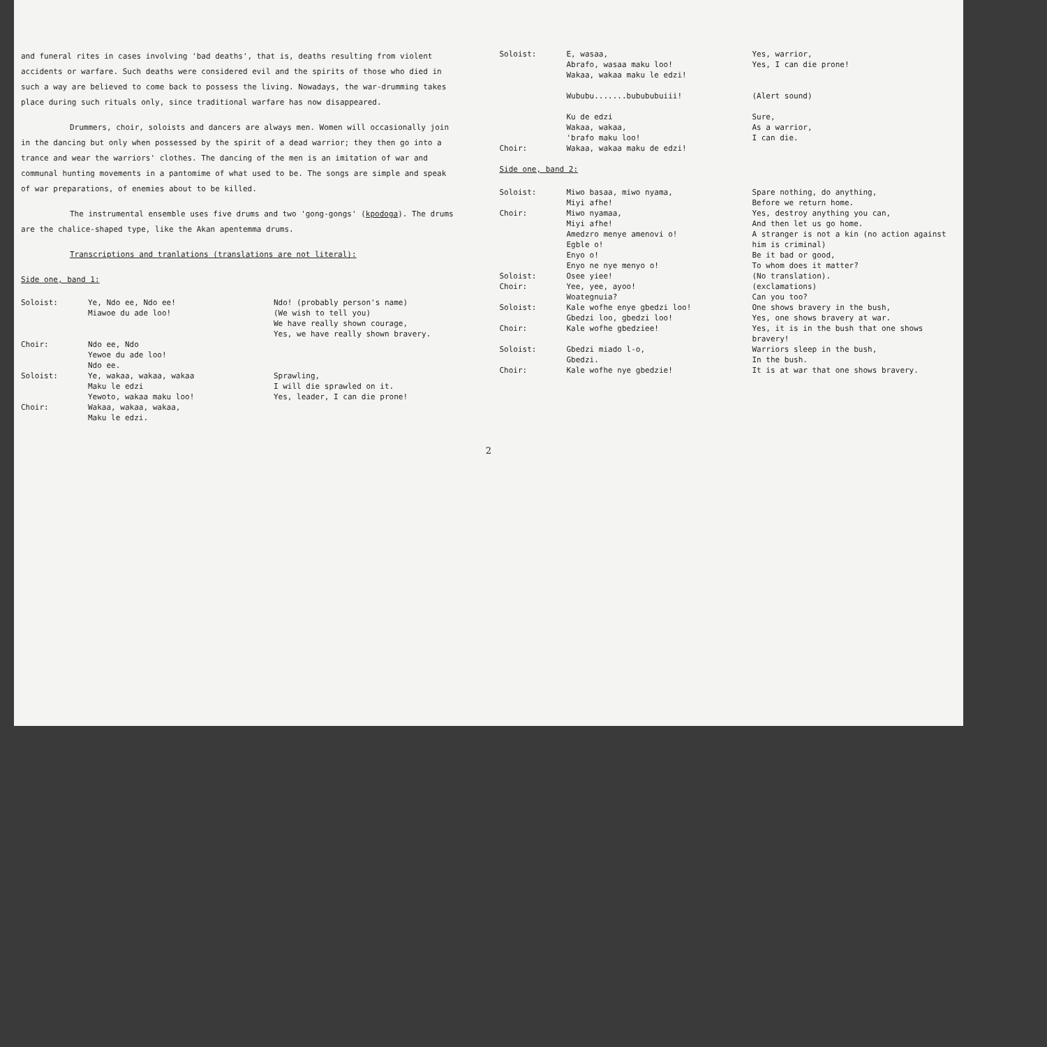and funeral rites in cases involving 'bad deaths', that is, deaths resulting from violent accidents or warfare. Such deaths were considered evil and the spirits of those who died in such a way are believed to come back to possess the living. Nowadays, the war-drumming takes place during such rituals only, since traditional warfare has now disappeared.
Drummers, choir, soloists and dancers are always men. Women will occasionally join in the dancing but only when possessed by the spirit of a dead warrior; they then go into a trance and wear the warriors' clothes. The dancing of the men is an imitation of war and communal hunting movements in a pantomime of what used to be. The songs are simple and speak of war preparations, of enemies about to be killed.
The instrumental ensemble uses five drums and two 'gong-gongs' (kpodoga). The drums are the chalice-shaped type, like the Akan apentemma drums.
Transcriptions and tranlations (translations are not literal):
Side one, band 1:
| Soloist: | Ye, Ndo ee, Ndo ee! Miawoe du ade loo! | Ndo! (probably person's name) (We wish to tell you) We have really shown courage, Yes, we have really shown bravery. |
| Choir: | Ndo ee, Ndo Yewoe du ade loo! Ndo ee. | |
| Soloist: | Ye, wakaa, wakaa, wakaa Maku le edzi Yewoto, wakaa maku loo! | Sprawling, I will die sprawled on it. Yes, leader, I can die prone! |
| Choir: | Wakaa, wakaa, wakaa, Maku le edzi. | |
| Soloist: | E, wasaa, Abrafo, wasaa maku loo! Wakaa, wakaa maku le edzi! Wububu.......bubububuiii! Ku de edzi Wakaa, wakaa, 'brafo maku loo! | Yes, warrior, Yes, I can die prone! (Alert sound) Sure, As a warrior, I can die. |
| Choir: | Wakaa, wakaa maku de edzi! | |
Side one, band 2:
| Soloist: | Miwo basaa, miwo nyama, Miyi afhe! | Spare nothing, do anything, Before we return home. |
| Choir: | Miwo nyamaa, Miyi afhe! Amedzro menye amenovi o! Egble o! Enyo o! Enyo ne nye menyo o! | Yes, destroy anything you can, And then let us go home. A stranger is not a kin (no action against him is criminal) Be it bad or good, To whom does it matter? |
| Soloist: | Osee yiee! | (No translation). |
| Choir: | Yee, yee, ayoo! Woategnuia? | (exclamations) Can you too? |
| Soloist: | Kale wofhe enye gbedzi loo! Gbedzi loo, gbedzi loo! | One shows bravery in the bush, Yes, one shows bravery at war. |
| Choir: | Kale wofhe gbedziee! | Yes, it is in the bush that one shows bravery! |
| Soloist: | Gbedzi miado l-o, Gbedzi. | Warriors sleep in the bush, In the bush. |
| Choir: | Kale wofhe nye gbedzie! | It is at war that one shows bravery. |
2